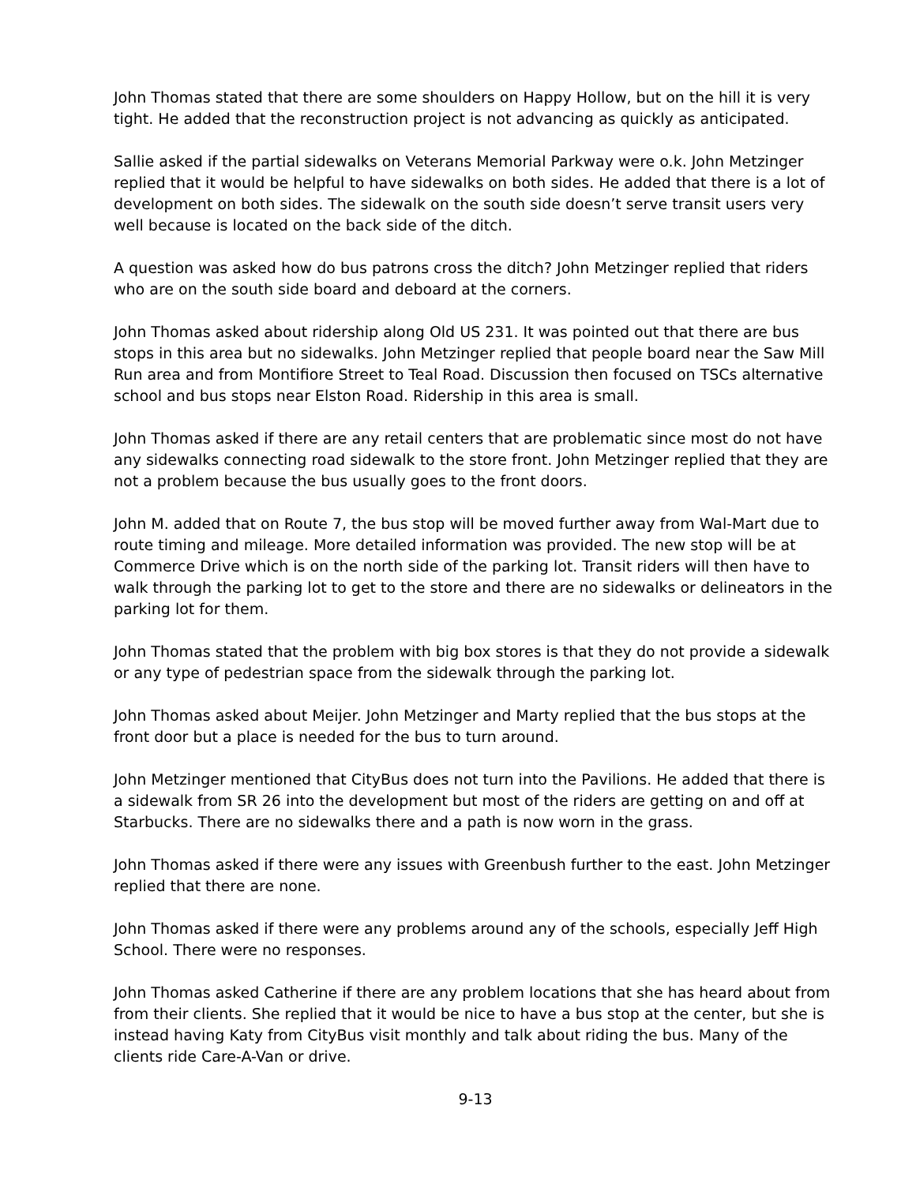John Thomas stated that there are some shoulders on Happy Hollow, but on the hill it is very tight. He added that the reconstruction project is not advancing as quickly as anticipated.
Sallie asked if the partial sidewalks on Veterans Memorial Parkway were o.k. John Metzinger replied that it would be helpful to have sidewalks on both sides. He added that there is a lot of development on both sides. The sidewalk on the south side doesn’t serve transit users very well because is located on the back side of the ditch.
A question was asked how do bus patrons cross the ditch? John Metzinger replied that riders who are on the south side board and deboard at the corners.
John Thomas asked about ridership along Old US 231. It was pointed out that there are bus stops in this area but no sidewalks. John Metzinger replied that people board near the Saw Mill Run area and from Montifiore Street to Teal Road. Discussion then focused on TSCs alternative school and bus stops near Elston Road. Ridership in this area is small.
John Thomas asked if there are any retail centers that are problematic since most do not have any sidewalks connecting road sidewalk to the store front. John Metzinger replied that they are not a problem because the bus usually goes to the front doors.
John M. added that on Route 7, the bus stop will be moved further away from Wal-Mart due to route timing and mileage. More detailed information was provided. The new stop will be at Commerce Drive which is on the north side of the parking lot. Transit riders will then have to walk through the parking lot to get to the store and there are no sidewalks or delineators in the parking lot for them.
John Thomas stated that the problem with big box stores is that they do not provide a sidewalk or any type of pedestrian space from the sidewalk through the parking lot.
John Thomas asked about Meijer. John Metzinger and Marty replied that the bus stops at the front door but a place is needed for the bus to turn around.
John Metzinger mentioned that CityBus does not turn into the Pavilions. He added that there is a sidewalk from SR 26 into the development but most of the riders are getting on and off at Starbucks. There are no sidewalks there and a path is now worn in the grass.
John Thomas asked if there were any issues with Greenbush further to the east. John Metzinger replied that there are none.
John Thomas asked if there were any problems around any of the schools, especially Jeff High School. There were no responses.
John Thomas asked Catherine if there are any problem locations that she has heard about from from their clients. She replied that it would be nice to have a bus stop at the center, but she is instead having Katy from CityBus visit monthly and talk about riding the bus. Many of the clients ride Care-A-Van or drive.
9-13